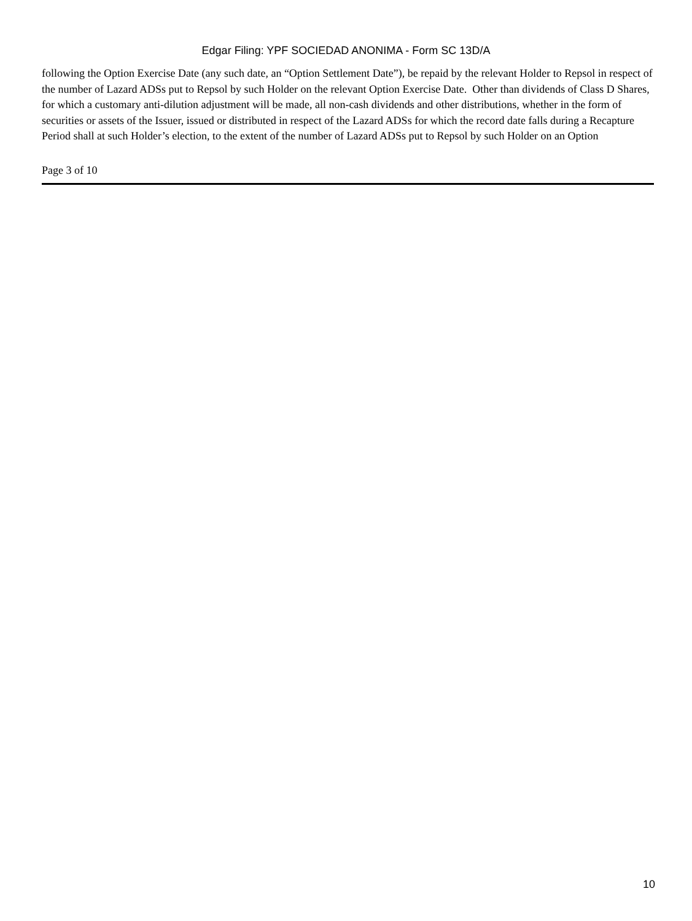Edgar Filing: YPF SOCIEDAD ANONIMA - Form SC 13D/A
following the Option Exercise Date (any such date, an “Option Settlement Date”), be repaid by the relevant Holder to Repsol in respect of the number of Lazard ADSs put to Repsol by such Holder on the relevant Option Exercise Date. Other than dividends of Class D Shares, for which a customary anti-dilution adjustment will be made, all non-cash dividends and other distributions, whether in the form of securities or assets of the Issuer, issued or distributed in respect of the Lazard ADSs for which the record date falls during a Recapture Period shall at such Holder’s election, to the extent of the number of Lazard ADSs put to Repsol by such Holder on an Option
Page 3 of 10
10